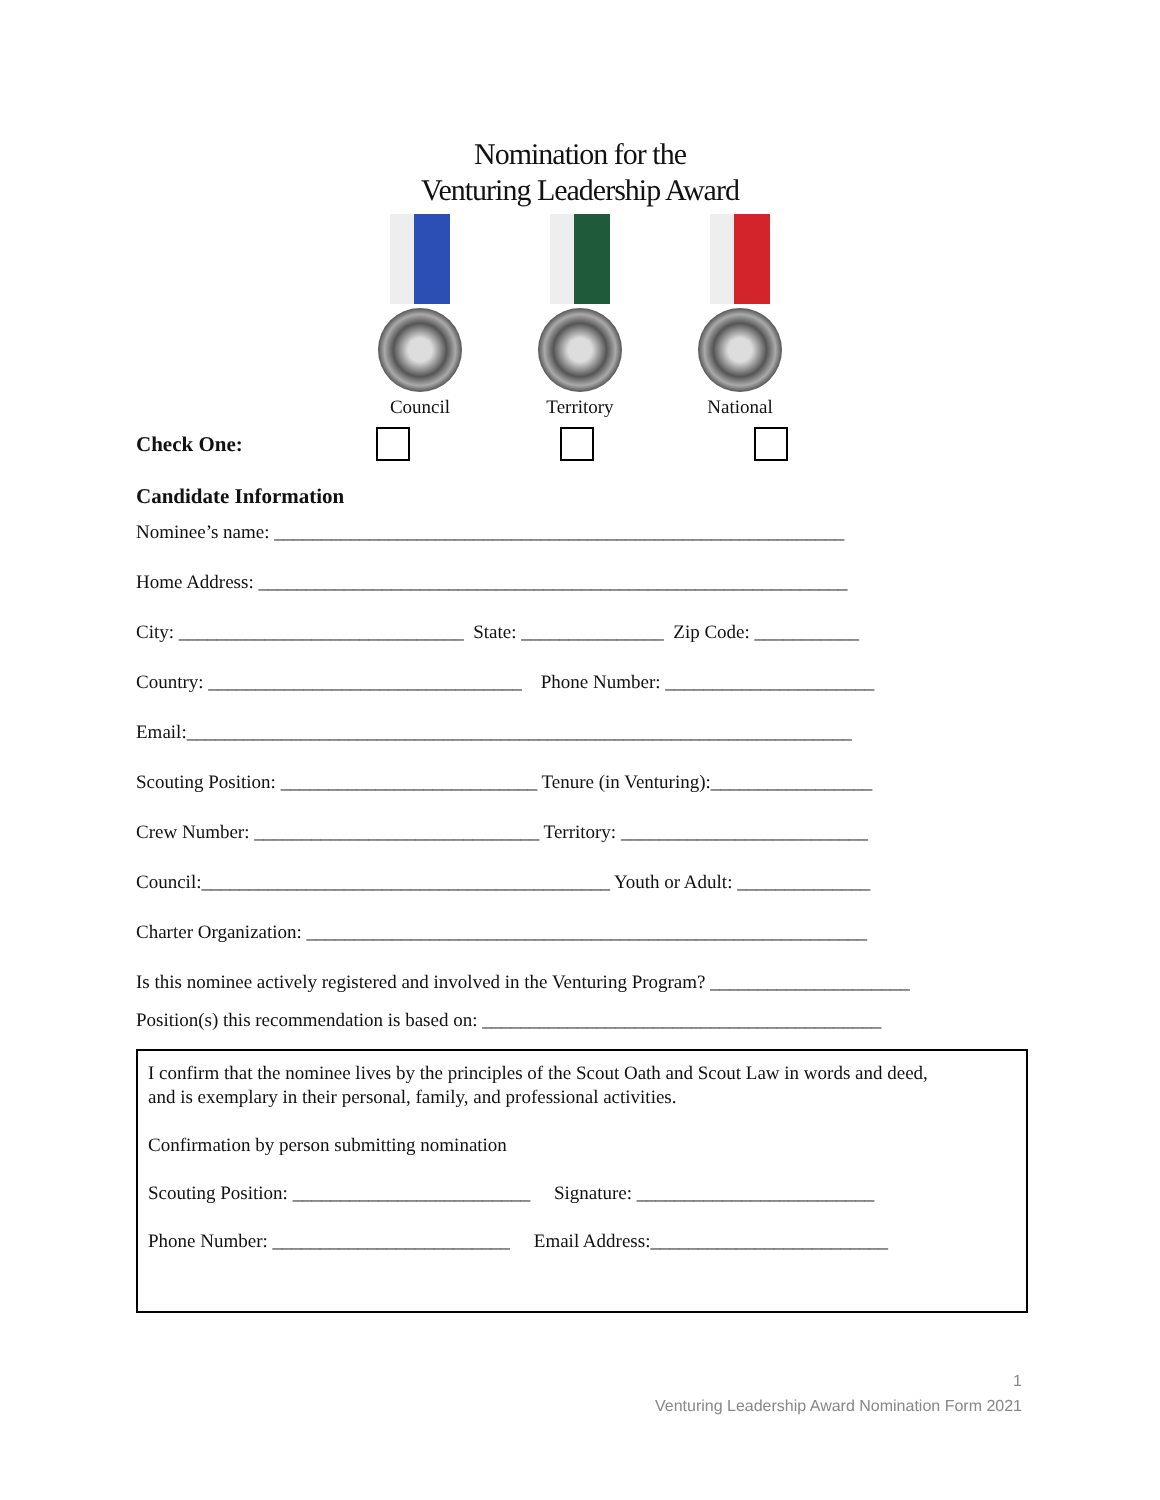Nomination for the
Venturing Leadership Award
Council Territory National
Check One:
Candidate Information
Nominee’s name: ____________________________________________________________
Home Address: ______________________________________________________________
City: ______________________________ State: _______________ Zip Code: ___________
Country: _________________________________ Phone Number: ______________________
Email:______________________________________________________________________
Scouting Position: ___________________________ Tenure (in Venturing):_________________
Crew Number: ______________________________ Territory: __________________________
Council:___________________________________________ Youth or Adult: ______________
Charter Organization: ___________________________________________________________
Is this nominee actively registered and involved in the Venturing Program? _____________________
Position(s) this recommendation is based on: __________________________________________
I confirm that the nominee lives by the principles of the Scout Oath and Scout Law in words and deed, and is exemplary in their personal, family, and professional activities. Confirmation by person submitting nomination Scouting Position: _________________________ Signature: _________________________ Phone Number: _________________________ Email Address:_________________________
1
Venturing Leadership Award Nomination Form 2021